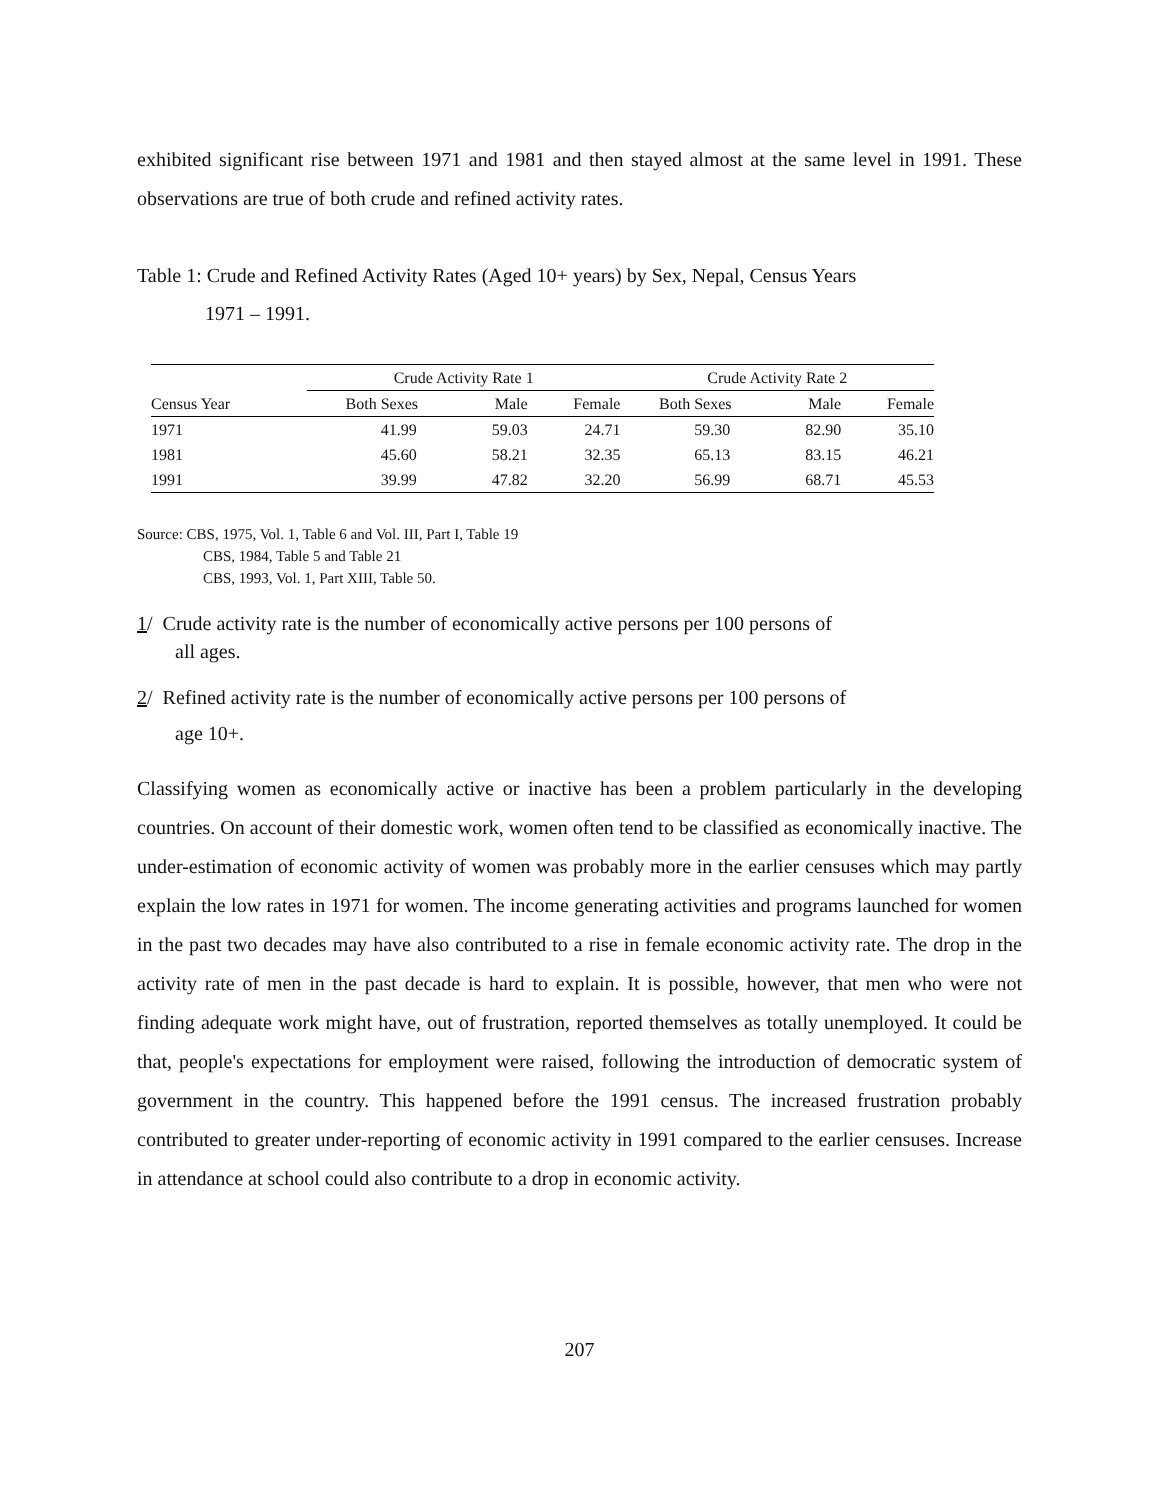exhibited significant rise between 1971 and 1981 and then stayed almost at the same level in 1991. These observations are true of both crude and refined activity rates.
Table 1: Crude and Refined Activity Rates (Aged 10+ years) by Sex, Nepal, Census Years
1971 – 1991.
| | Crude Activity Rate 1 | | | Crude Activity Rate 2 | | |
| --- | --- | --- | --- | --- | --- | --- |
| Census Year | Both Sexes | Male | Female | Both Sexes | Male | Female |
| 1971 | 41.99 | 59.03 | 24.71 | 59.30 | 82.90 | 35.10 |
| 1981 | 45.60 | 58.21 | 32.35 | 65.13 | 83.15 | 46.21 |
| 1991 | 39.99 | 47.82 | 32.20 | 56.99 | 68.71 | 45.53 |
Source: CBS, 1975, Vol. 1, Table 6 and Vol. III, Part I, Table 19
CBS, 1984, Table 5 and Table 21
CBS, 1993, Vol. 1, Part XIII, Table 50.
1/ Crude activity rate is the number of economically active persons per 100 persons of
all ages.
2/ Refined activity rate is the number of economically active persons per 100 persons of
age 10+.
Classifying women as economically active or inactive has been a problem particularly in the developing countries. On account of their domestic work, women often tend to be classified as economically inactive. The under-estimation of economic activity of women was probably more in the earlier censuses which may partly explain the low rates in 1971 for women. The income generating activities and programs launched for women in the past two decades may have also contributed to a rise in female economic activity rate. The drop in the activity rate of men in the past decade is hard to explain. It is possible, however, that men who were not finding adequate work might have, out of frustration, reported themselves as totally unemployed. It could be that, people's expectations for employment were raised, following the introduction of democratic system of government in the country. This happened before the 1991 census. The increased frustration probably contributed to greater under-reporting of economic activity in 1991 compared to the earlier censuses. Increase in attendance at school could also contribute to a drop in economic activity.
207